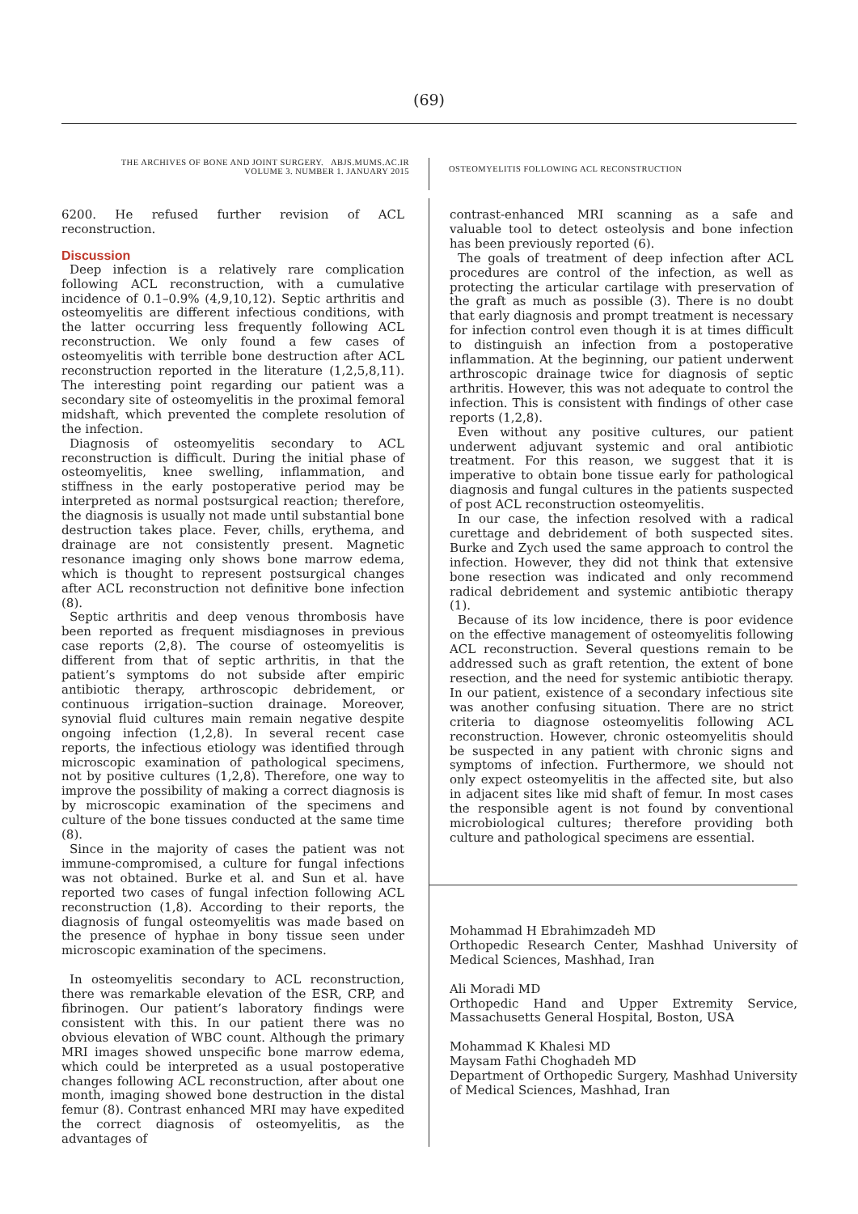(69)
THE ARCHIVES OF BONE AND JOINT SURGERY. ABJS.MUMS.AC.IR
VOLUME 3. NUMBER 1. JANUARY 2015
OSTEOMYELITIS FOLLOWING ACL RECONSTRUCTION
6200. He refused further revision of ACL reconstruction.
Discussion
Deep infection is a relatively rare complication following ACL reconstruction, with a cumulative incidence of 0.1–0.9% (4,9,10,12). Septic arthritis and osteomyelitis are different infectious conditions, with the latter occurring less frequently following ACL reconstruction. We only found a few cases of osteomyelitis with terrible bone destruction after ACL reconstruction reported in the literature (1,2,5,8,11). The interesting point regarding our patient was a secondary site of osteomyelitis in the proximal femoral midshaft, which prevented the complete resolution of the infection.
Diagnosis of osteomyelitis secondary to ACL reconstruction is difficult. During the initial phase of osteomyelitis, knee swelling, inflammation, and stiffness in the early postoperative period may be interpreted as normal postsurgical reaction; therefore, the diagnosis is usually not made until substantial bone destruction takes place. Fever, chills, erythema, and drainage are not consistently present. Magnetic resonance imaging only shows bone marrow edema, which is thought to represent postsurgical changes after ACL reconstruction not definitive bone infection (8).
Septic arthritis and deep venous thrombosis have been reported as frequent misdiagnoses in previous case reports (2,8). The course of osteomyelitis is different from that of septic arthritis, in that the patient’s symptoms do not subside after empiric antibiotic therapy, arthroscopic debridement, or continuous irrigation–suction drainage. Moreover, synovial fluid cultures main remain negative despite ongoing infection (1,2,8). In several recent case reports, the infectious etiology was identified through microscopic examination of pathological specimens, not by positive cultures (1,2,8). Therefore, one way to improve the possibility of making a correct diagnosis is by microscopic examination of the specimens and culture of the bone tissues conducted at the same time (8).
Since in the majority of cases the patient was not immune-compromised, a culture for fungal infections was not obtained. Burke et al. and Sun et al. have reported two cases of fungal infection following ACL reconstruction (1,8). According to their reports, the diagnosis of fungal osteomyelitis was made based on the presence of hyphae in bony tissue seen under microscopic examination of the specimens.
In osteomyelitis secondary to ACL reconstruction, there was remarkable elevation of the ESR, CRP, and fibrinogen. Our patient’s laboratory findings were consistent with this. In our patient there was no obvious elevation of WBC count. Although the primary MRI images showed unspecific bone marrow edema, which could be interpreted as a usual postoperative changes following ACL reconstruction, after about one month, imaging showed bone destruction in the distal femur (8). Contrast enhanced MRI may have expedited the correct diagnosis of osteomyelitis, as the advantages of
contrast-enhanced MRI scanning as a safe and valuable tool to detect osteolysis and bone infection has been previously reported (6).
The goals of treatment of deep infection after ACL procedures are control of the infection, as well as protecting the articular cartilage with preservation of the graft as much as possible (3). There is no doubt that early diagnosis and prompt treatment is necessary for infection control even though it is at times difficult to distinguish an infection from a postoperative inflammation. At the beginning, our patient underwent arthroscopic drainage twice for diagnosis of septic arthritis. However, this was not adequate to control the infection. This is consistent with findings of other case reports (1,2,8).
Even without any positive cultures, our patient underwent adjuvant systemic and oral antibiotic treatment. For this reason, we suggest that it is imperative to obtain bone tissue early for pathological diagnosis and fungal cultures in the patients suspected of post ACL reconstruction osteomyelitis.
In our case, the infection resolved with a radical curettage and debridement of both suspected sites. Burke and Zych used the same approach to control the infection. However, they did not think that extensive bone resection was indicated and only recommend radical debridement and systemic antibiotic therapy (1).
Because of its low incidence, there is poor evidence on the effective management of osteomyelitis following ACL reconstruction. Several questions remain to be addressed such as graft retention, the extent of bone resection, and the need for systemic antibiotic therapy. In our patient, existence of a secondary infectious site was another confusing situation. There are no strict criteria to diagnose osteomyelitis following ACL reconstruction. However, chronic osteomyelitis should be suspected in any patient with chronic signs and symptoms of infection. Furthermore, we should not only expect osteomyelitis in the affected site, but also in adjacent sites like mid shaft of femur. In most cases the responsible agent is not found by conventional microbiological cultures; therefore providing both culture and pathological specimens are essential.
Mohammad H Ebrahimzadeh MD
Orthopedic Research Center, Mashhad University of Medical Sciences, Mashhad, Iran
Ali Moradi MD
Orthopedic Hand and Upper Extremity Service, Massachusetts General Hospital, Boston, USA
Mohammad K Khalesi MD
Maysam Fathi Choghadeh MD
Department of Orthopedic Surgery, Mashhad University of Medical Sciences, Mashhad, Iran